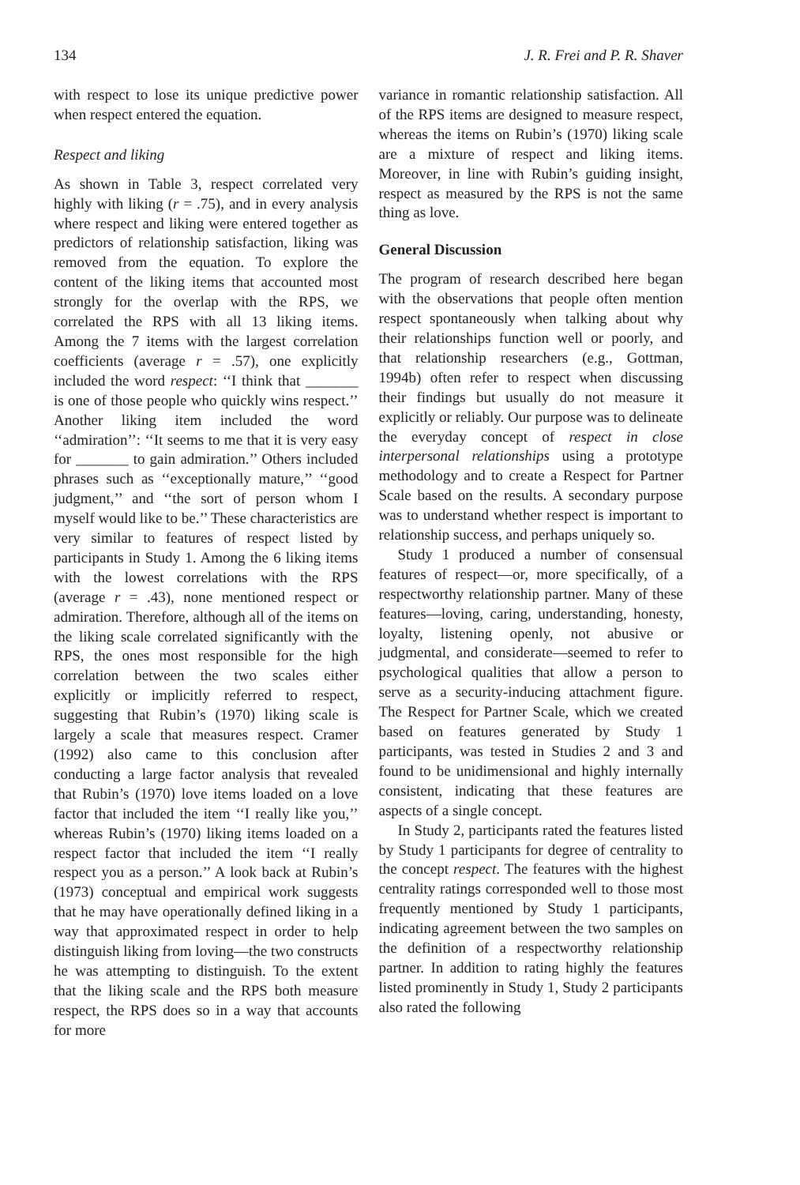134 J. R. Frei and P. R. Shaver
with respect to lose its unique predictive power when respect entered the equation.
Respect and liking
As shown in Table 3, respect correlated very highly with liking (r = .75), and in every analysis where respect and liking were entered together as predictors of relationship satisfaction, liking was removed from the equation. To explore the content of the liking items that accounted most strongly for the overlap with the RPS, we correlated the RPS with all 13 liking items. Among the 7 items with the largest correlation coefficients (average r = .57), one explicitly included the word respect: ‘‘I think that _______ is one of those people who quickly wins respect.’’ Another liking item included the word ‘‘admiration’’: ‘‘It seems to me that it is very easy for _______ to gain admiration.’’ Others included phrases such as ‘‘exceptionally mature,’’ ‘‘good judgment,’’ and ‘‘the sort of person whom I myself would like to be.’’ These characteristics are very similar to features of respect listed by participants in Study 1. Among the 6 liking items with the lowest correlations with the RPS (average r = .43), none mentioned respect or admiration. Therefore, although all of the items on the liking scale correlated significantly with the RPS, the ones most responsible for the high correlation between the two scales either explicitly or implicitly referred to respect, suggesting that Rubin’s (1970) liking scale is largely a scale that measures respect. Cramer (1992) also came to this conclusion after conducting a large factor analysis that revealed that Rubin’s (1970) love items loaded on a love factor that included the item ‘‘I really like you,’’ whereas Rubin’s (1970) liking items loaded on a respect factor that included the item ‘‘I really respect you as a person.’’ A look back at Rubin’s (1973) conceptual and empirical work suggests that he may have operationally defined liking in a way that approximated respect in order to help distinguish liking from loving—the two constructs he was attempting to distinguish. To the extent that the liking scale and the RPS both measure respect, the RPS does so in a way that accounts for more
variance in romantic relationship satisfaction. All of the RPS items are designed to measure respect, whereas the items on Rubin’s (1970) liking scale are a mixture of respect and liking items. Moreover, in line with Rubin’s guiding insight, respect as measured by the RPS is not the same thing as love.
General Discussion
The program of research described here began with the observations that people often mention respect spontaneously when talking about why their relationships function well or poorly, and that relationship researchers (e.g., Gottman, 1994b) often refer to respect when discussing their findings but usually do not measure it explicitly or reliably. Our purpose was to delineate the everyday concept of respect in close interpersonal relationships using a prototype methodology and to create a Respect for Partner Scale based on the results. A secondary purpose was to understand whether respect is important to relationship success, and perhaps uniquely so.
Study 1 produced a number of consensual features of respect—or, more specifically, of a respectworthy relationship partner. Many of these features—loving, caring, understanding, honesty, loyalty, listening openly, not abusive or judgmental, and considerate—seemed to refer to psychological qualities that allow a person to serve as a security-inducing attachment figure. The Respect for Partner Scale, which we created based on features generated by Study 1 participants, was tested in Studies 2 and 3 and found to be unidimensional and highly internally consistent, indicating that these features are aspects of a single concept.
In Study 2, participants rated the features listed by Study 1 participants for degree of centrality to the concept respect. The features with the highest centrality ratings corresponded well to those most frequently mentioned by Study 1 participants, indicating agreement between the two samples on the definition of a respectworthy relationship partner. In addition to rating highly the features listed prominently in Study 1, Study 2 participants also rated the following